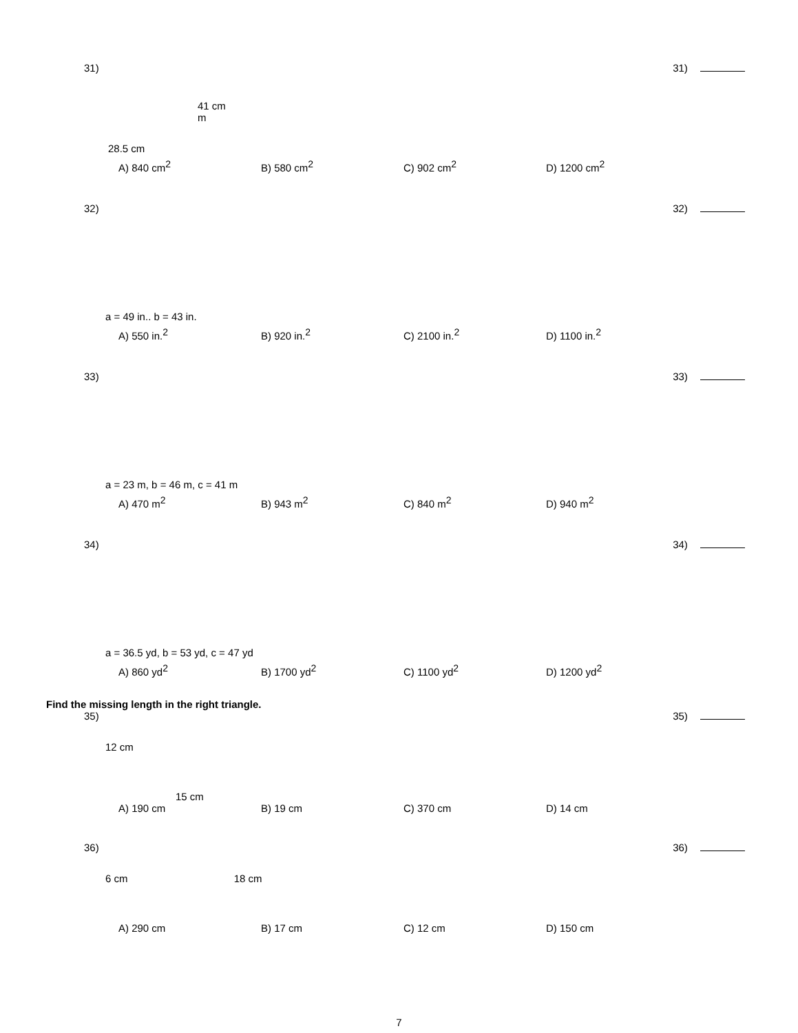31) 31)
41 cm
m
28.5 cm
A) 840 cm<sup>2</sup> B) 580 cm<sup>2</sup> C) 902 cm<sup>2</sup> D) 1200 cm<sup>2</sup>
32) 32)
a = 49 in.. b = 43 in.
A) 550 in.<sup>2</sup> B) 920 in.<sup>2</sup> C) 2100 in.<sup>2</sup> D) 1100 in.<sup>2</sup>
33) 33)
a = 23 m, b = 46 m, c = 41 m
A) 470 m<sup>2</sup> B) 943 m<sup>2</sup> C) 840 m<sup>2</sup> D) 940 m<sup>2</sup>
34) 34)
a = 36.5 yd, b = 53 yd, c = 47 yd
A) 860 yd<sup>2</sup> B) 1700 yd<sup>2</sup> C) 1100 yd<sup>2</sup> D) 1200 yd<sup>2</sup>
Find the missing length in the right triangle.
35) 35)
12 cm
15 cm
A) 190 cm B) 19 cm C) 370 cm D) 14 cm
36) 36)
6 cm 18 cm
A) 290 cm B) 17 cm C) 12 cm D) 150 cm
7